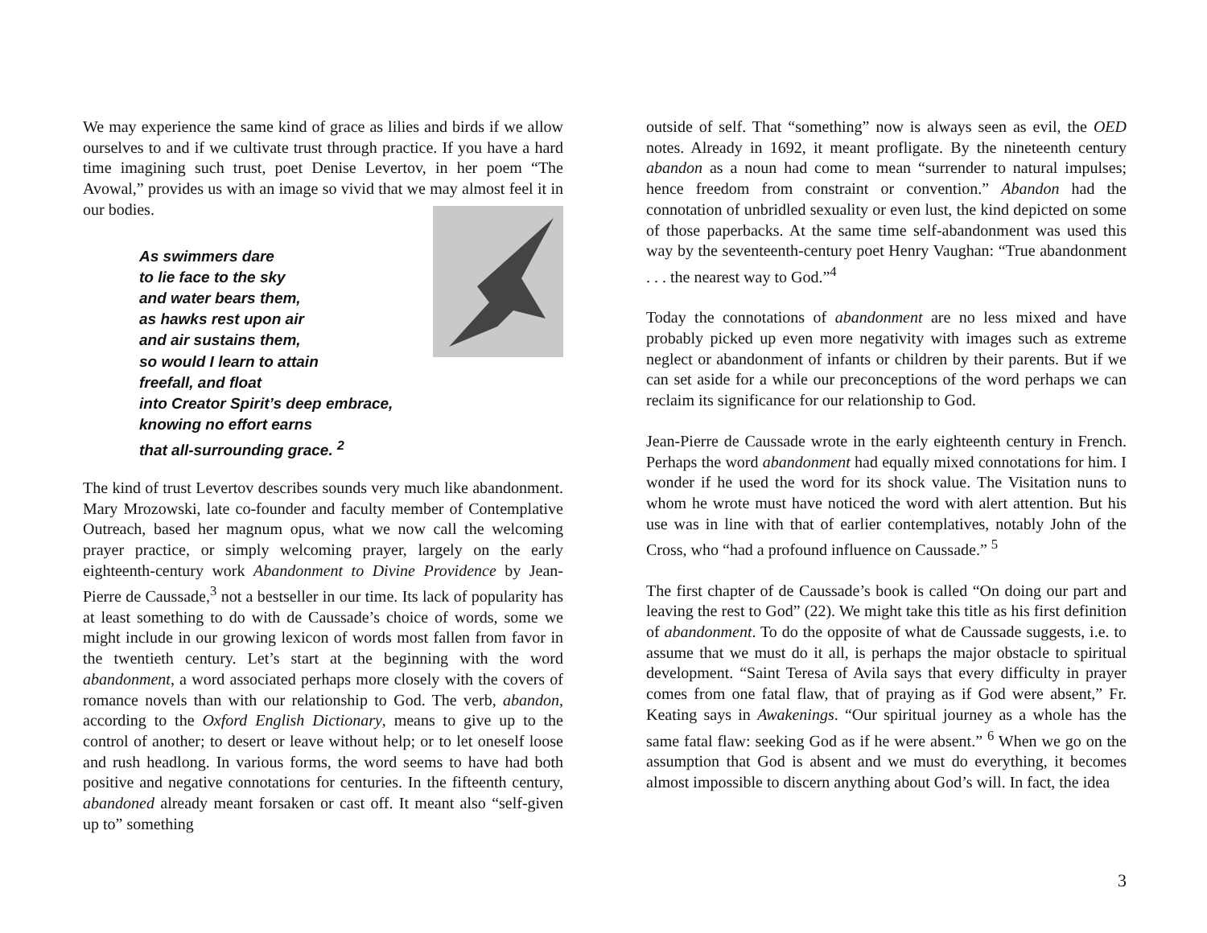We may experience the same kind of grace as lilies and birds if we allow ourselves to and if we cultivate trust through practice. If you have a hard time imagining such trust, poet Denise Levertov, in her poem “The Avowal,” provides us with an image so vivid that we may almost feel it in our bodies.
As swimmers dare
to lie face to the sky
and water bears them,
as hawks rest upon air
and air sustains them,
so would I learn to attain
freefall, and float
into Creator Spirit’s deep embrace,
knowing no effort earns
that all-surrounding grace. <sup>2</sup>
The kind of trust Levertov describes sounds very much like abandonment. Mary Mrozowski, late co-founder and faculty member of Contemplative Outreach, based her magnum opus, what we now call the welcoming prayer practice, or simply welcoming prayer, largely on the early eighteenth-century work Abandonment to Divine Providence by Jean-Pierre de Caussade,<sup>3</sup> not a bestseller in our time. Its lack of popularity has at least something to do with de Caussade’s choice of words, some we might include in our growing lexicon of words most fallen from favor in the twentieth century. Let’s start at the beginning with the word abandonment, a word associated perhaps more closely with the covers of romance novels than with our relationship to God. The verb, abandon, according to the Oxford English Dictionary, means to give up to the control of another; to desert or leave without help; or to let oneself loose and rush headlong. In various forms, the word seems to have had both positive and negative connotations for centuries. In the fifteenth century, abandoned already meant forsaken or cast off. It meant also “self-given up to” something
outside of self. That “something” now is always seen as evil, the OED notes. Already in 1692, it meant profligate. By the nineteenth century abandon as a noun had come to mean “surrender to natural impulses; hence freedom from constraint or convention.” Abandon had the connotation of unbridled sexuality or even lust, the kind depicted on some of those paperbacks. At the same time self-abandonment was used this way by the seventeenth-century poet Henry Vaughan: “True abandonment . . . the nearest way to God.”<sup>4</sup>
Today the connotations of abandonment are no less mixed and have probably picked up even more negativity with images such as extreme neglect or abandonment of infants or children by their parents. But if we can set aside for a while our preconceptions of the word perhaps we can reclaim its significance for our relationship to God.
Jean-Pierre de Caussade wrote in the early eighteenth century in French. Perhaps the word abandonment had equally mixed connotations for him. I wonder if he used the word for its shock value. The Visitation nuns to whom he wrote must have noticed the word with alert attention. But his use was in line with that of earlier contemplatives, notably John of the Cross, who “had a profound influence on Caussade.” <sup>5</sup>
The first chapter of de Caussade’s book is called “On doing our part and leaving the rest to God” (22). We might take this title as his first definition of abandonment. To do the opposite of what de Caussade suggests, i.e. to assume that we must do it all, is perhaps the major obstacle to spiritual development. “Saint Teresa of Avila says that every difficulty in prayer comes from one fatal flaw, that of praying as if God were absent,” Fr. Keating says in Awakenings. “Our spiritual journey as a whole has the same fatal flaw: seeking God as if he were absent.” <sup>6</sup> When we go on the assumption that God is absent and we must do everything, it becomes almost impossible to discern anything about God’s will. In fact, the idea
3